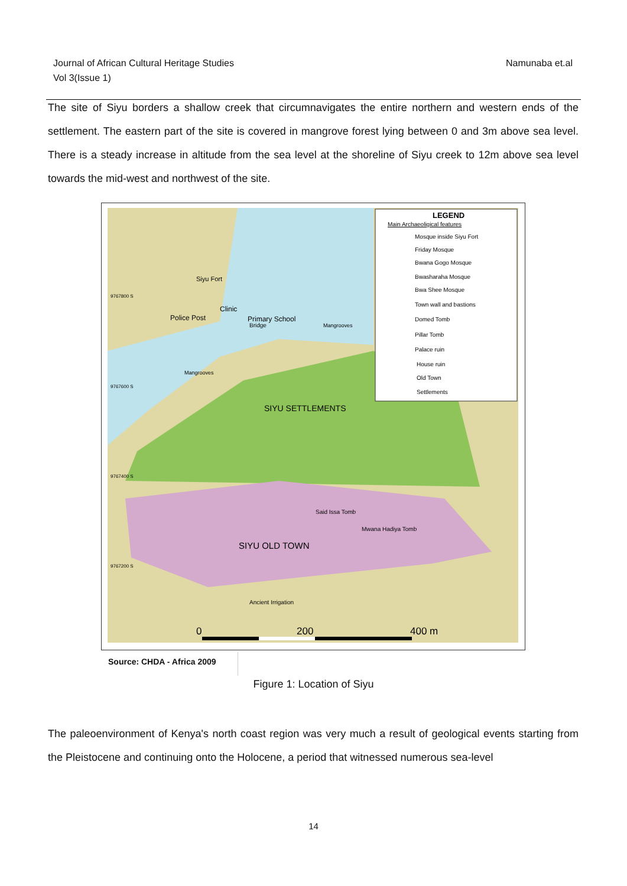Journal of African Cultural Heritage Studies
Vol 3(Issue 1)
Namunaba et.al
The site of Siyu borders a shallow creek that circumnavigates the entire northern and western ends of the settlement. The eastern part of the site is covered in mangrove forest lying between 0 and 3m above sea level. There is a steady increase in altitude from the sea level at the shoreline of Siyu creek to 12m above sea level towards the mid-west and northwest of the site.
LEGEND
Main Archaeoligical features
Mosque inside Siyu Fort
Friday Mosque
Bwana Gogo Mosque
Bwasharaha Mosque
Bwa Shee Mosque
Town wall and bastions
Domed Tomb
Pillar Tomb
Palace ruin
House ruin
Old Town
Settlements
Primary School
Siyu Fort
Police Post
Clinic
Bridge
Mangrooves
Mangrooves
9767800 S
9767600 S
9767400 S
9767200 S
SIYU SETTLEMENTS
Said Issa Tomb
Mwana Hadiya Tomb
SIYU OLD TOWN
Ancient Irrigation
0
200
400 m
Source: CHDA - Africa 2009
Figure 1: Location of Siyu
The paleoenvironment of Kenya's north coast region was very much a result of geological events starting from the Pleistocene and continuing onto the Holocene, a period that witnessed numerous sea-level
14